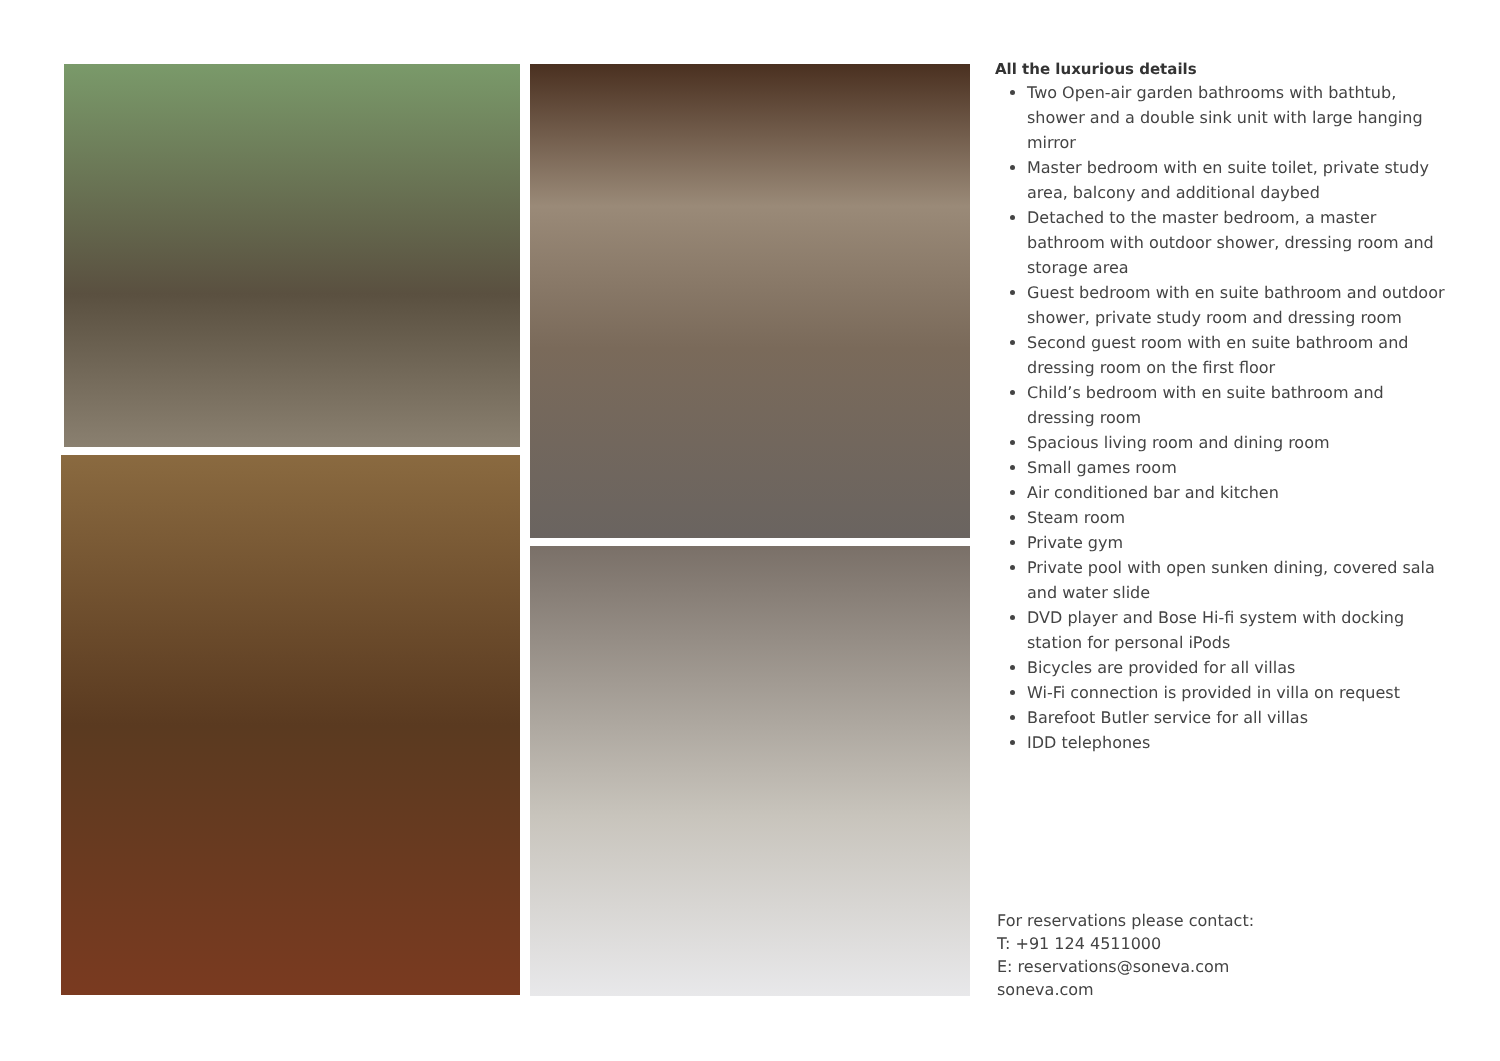All the luxurious details
Two Open-air garden bathrooms with bathtub, shower and a double sink unit with large hanging mirror
Master bedroom with en suite toilet, private study area, balcony and additional daybed
Detached to the master bedroom, a master bathroom with outdoor shower, dressing room and storage area
Guest bedroom with en suite bathroom and outdoor shower, private study room and dressing room
Second guest room with en suite bathroom and dressing room on the first floor
Child’s bedroom with en suite bathroom and dressing room
Spacious living room and dining room
Small games room
Air conditioned bar and kitchen
Steam room
Private gym
Private pool with open sunken dining, covered sala and water slide
DVD player and Bose Hi-fi system with docking station for personal iPods
Bicycles are provided for all villas
Wi-Fi connection is provided in villa on request
Barefoot Butler service for all villas
IDD telephones
For reservations please contact:
T: +91 124 4511000
E: reservations@soneva.com
soneva.com